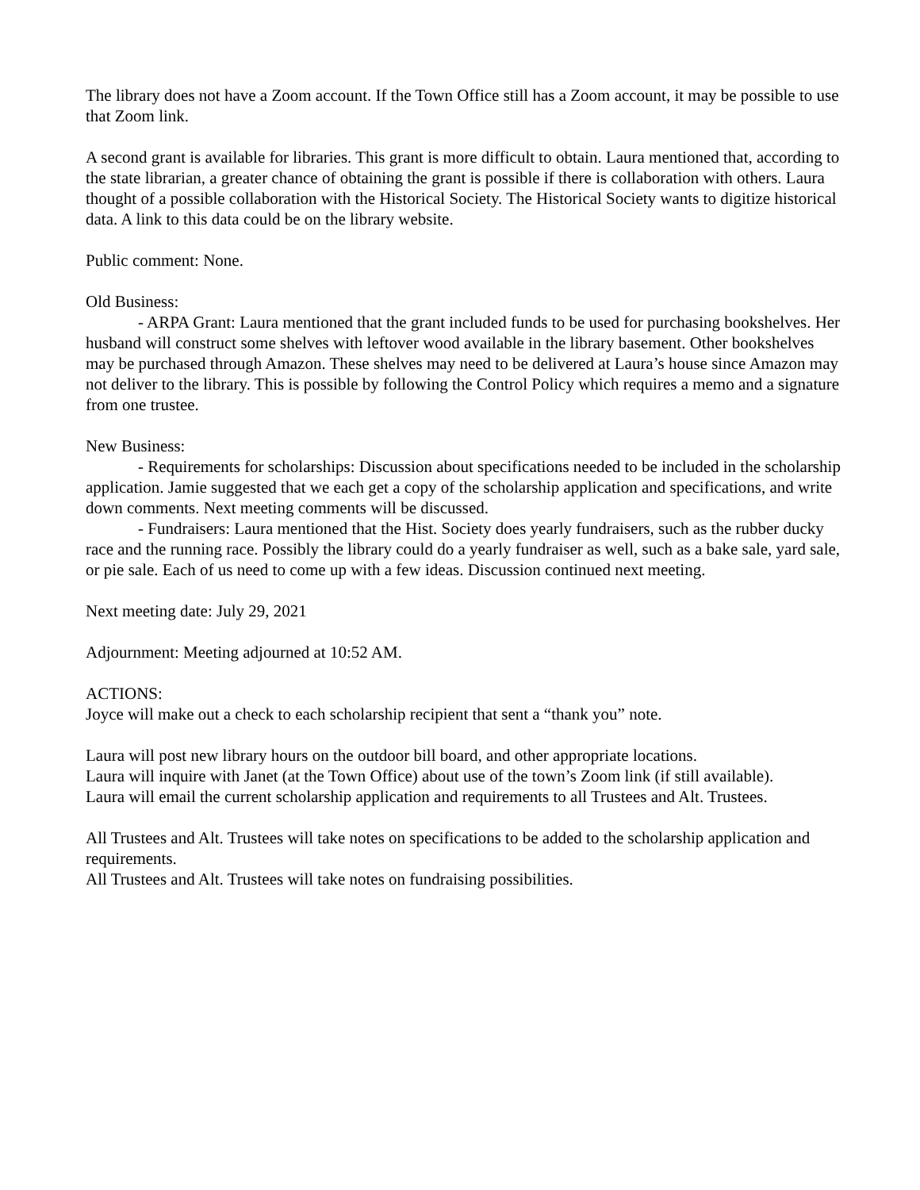The library does not have a Zoom account. If the Town Office still has a Zoom account, it may be possible to use that Zoom link.
A second grant is available for libraries. This grant is more difficult to obtain. Laura mentioned that, according to the state librarian, a greater chance of obtaining the grant is possible if there is collaboration with others. Laura thought of a possible collaboration with the Historical Society. The Historical Society wants to digitize historical data. A link to this data could be on the library website.
Public comment: None.
Old Business:
- ARPA Grant: Laura mentioned that the grant included funds to be used for purchasing bookshelves. Her husband will construct some shelves with leftover wood available in the library basement. Other bookshelves may be purchased through Amazon. These shelves may need to be delivered at Laura’s house since Amazon may not deliver to the library. This is possible by following the Control Policy which requires a memo and a signature from one trustee.
New Business:
- Requirements for scholarships: Discussion about specifications needed to be included in the scholarship application. Jamie suggested that we each get a copy of the scholarship application and specifications, and write down comments. Next meeting comments will be discussed.
- Fundraisers: Laura mentioned that the Hist. Society does yearly fundraisers, such as the rubber ducky race and the running race. Possibly the library could do a yearly fundraiser as well, such as a bake sale, yard sale, or pie sale. Each of us need to come up with a few ideas. Discussion continued next meeting.
Next meeting date: July 29, 2021
Adjournment: Meeting adjourned at 10:52 AM.
ACTIONS:
Joyce will make out a check to each scholarship recipient that sent a “thank you” note.
Laura will post new library hours on the outdoor bill board, and other appropriate locations.
Laura will inquire with Janet (at the Town Office) about use of the town’s Zoom link (if still available).
Laura will email the current scholarship application and requirements to all Trustees and Alt. Trustees.
All Trustees and Alt. Trustees will take notes on specifications to be added to the scholarship application and requirements.
All Trustees and Alt. Trustees will take notes on fundraising possibilities.